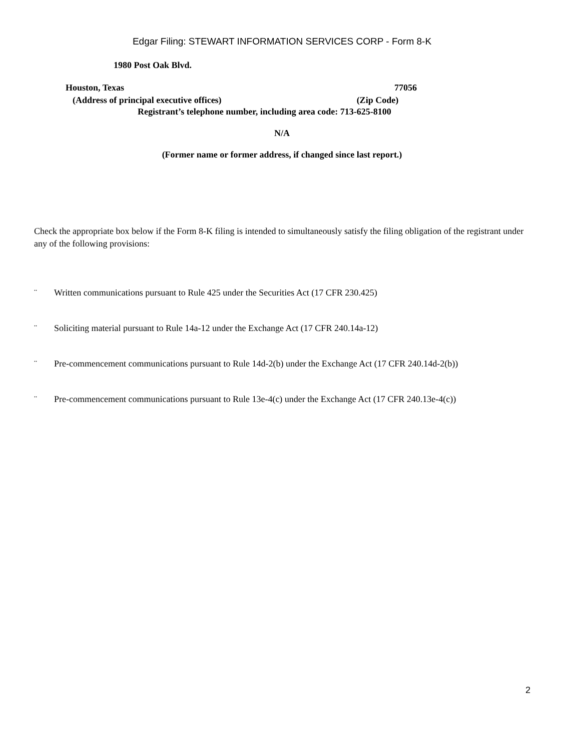Edgar Filing: STEWART INFORMATION SERVICES CORP - Form 8-K
1980 Post Oak Blvd.
Houston, Texas 77056
(Address of principal executive offices) (Zip Code)
Registrant’s telephone number, including area code: 713-625-8100
N/A
(Former name or former address, if changed since last report.)
Check the appropriate box below if the Form 8-K filing is intended to simultaneously satisfy the filing obligation of the registrant under any of the following provisions:
¨ Written communications pursuant to Rule 425 under the Securities Act (17 CFR 230.425)
¨ Soliciting material pursuant to Rule 14a-12 under the Exchange Act (17 CFR 240.14a-12)
¨ Pre-commencement communications pursuant to Rule 14d-2(b) under the Exchange Act (17 CFR 240.14d-2(b))
¨ Pre-commencement communications pursuant to Rule 13e-4(c) under the Exchange Act (17 CFR 240.13e-4(c))
2